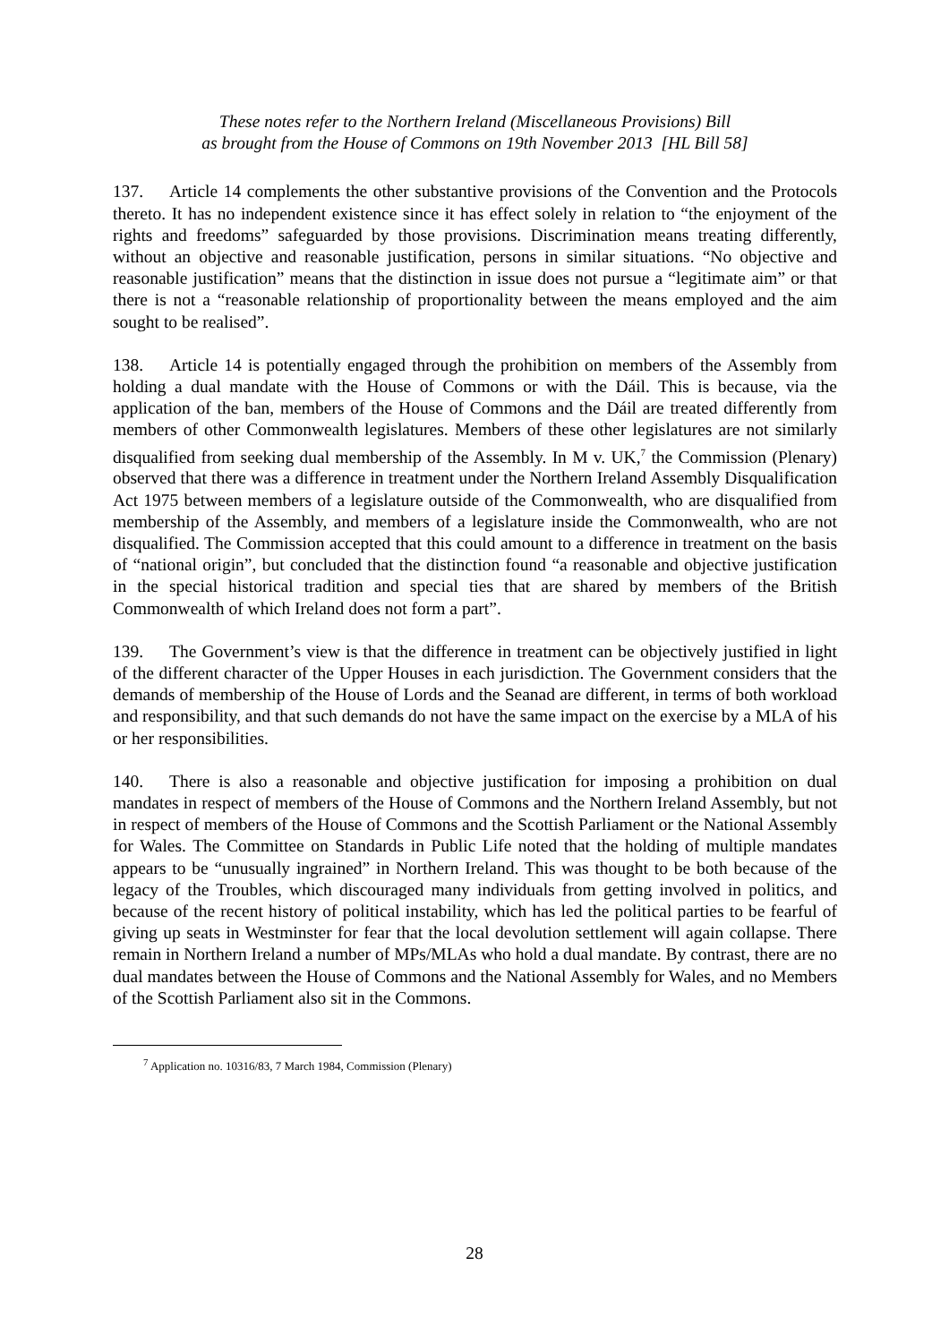These notes refer to the Northern Ireland (Miscellaneous Provisions) Bill
as brought from the House of Commons on 19th November 2013 [HL Bill 58]
137. Article 14 complements the other substantive provisions of the Convention and the Protocols thereto. It has no independent existence since it has effect solely in relation to “the enjoyment of the rights and freedoms” safeguarded by those provisions. Discrimination means treating differently, without an objective and reasonable justification, persons in similar situations. “No objective and reasonable justification” means that the distinction in issue does not pursue a “legitimate aim” or that there is not a “reasonable relationship of proportionality between the means employed and the aim sought to be realised”.
138. Article 14 is potentially engaged through the prohibition on members of the Assembly from holding a dual mandate with the House of Commons or with the Dáil. This is because, via the application of the ban, members of the House of Commons and the Dáil are treated differently from members of other Commonwealth legislatures. Members of these other legislatures are not similarly disqualified from seeking dual membership of the Assembly. In M v. UK,<sup>7</sup> the Commission (Plenary) observed that there was a difference in treatment under the Northern Ireland Assembly Disqualification Act 1975 between members of a legislature outside of the Commonwealth, who are disqualified from membership of the Assembly, and members of a legislature inside the Commonwealth, who are not disqualified. The Commission accepted that this could amount to a difference in treatment on the basis of “national origin”, but concluded that the distinction found “a reasonable and objective justification in the special historical tradition and special ties that are shared by members of the British Commonwealth of which Ireland does not form a part”.
139. The Government’s view is that the difference in treatment can be objectively justified in light of the different character of the Upper Houses in each jurisdiction. The Government considers that the demands of membership of the House of Lords and the Seanad are different, in terms of both workload and responsibility, and that such demands do not have the same impact on the exercise by a MLA of his or her responsibilities.
140. There is also a reasonable and objective justification for imposing a prohibition on dual mandates in respect of members of the House of Commons and the Northern Ireland Assembly, but not in respect of members of the House of Commons and the Scottish Parliament or the National Assembly for Wales. The Committee on Standards in Public Life noted that the holding of multiple mandates appears to be “unusually ingrained” in Northern Ireland. This was thought to be both because of the legacy of the Troubles, which discouraged many individuals from getting involved in politics, and because of the recent history of political instability, which has led the political parties to be fearful of giving up seats in Westminster for fear that the local devolution settlement will again collapse. There remain in Northern Ireland a number of MPs/MLAs who hold a dual mandate. By contrast, there are no dual mandates between the House of Commons and the National Assembly for Wales, and no Members of the Scottish Parliament also sit in the Commons.
<sup>7</sup> Application no. 10316/83, 7 March 1984, Commission (Plenary)
28